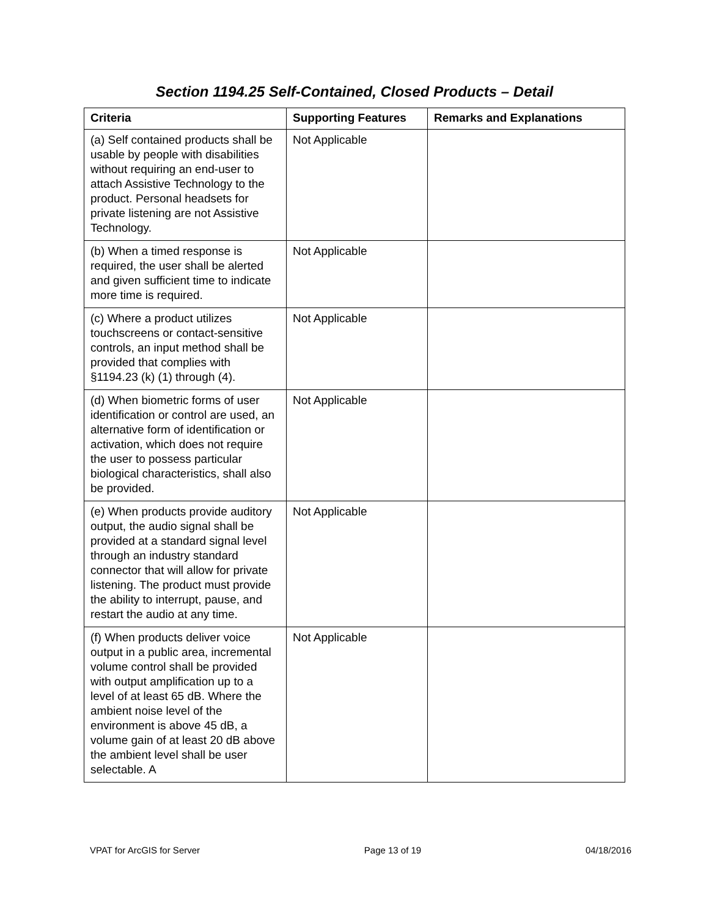Section 1194.25 Self-Contained, Closed Products – Detail
| Criteria | Supporting Features | Remarks and Explanations |
| --- | --- | --- |
| (a) Self contained products shall be usable by people with disabilities without requiring an end-user to attach Assistive Technology to the product. Personal headsets for private listening are not Assistive Technology. | Not Applicable | |
| (b) When a timed response is required, the user shall be alerted and given sufficient time to indicate more time is required. | Not Applicable | |
| (c) Where a product utilizes touchscreens or contact-sensitive controls, an input method shall be provided that complies with §1194.23 (k) (1) through (4). | Not Applicable | |
| (d) When biometric forms of user identification or control are used, an alternative form of identification or activation, which does not require the user to possess particular biological characteristics, shall also be provided. | Not Applicable | |
| (e) When products provide auditory output, the audio signal shall be provided at a standard signal level through an industry standard connector that will allow for private listening. The product must provide the ability to interrupt, pause, and restart the audio at any time. | Not Applicable | |
| (f) When products deliver voice output in a public area, incremental volume control shall be provided with output amplification up to a level of at least 65 dB. Where the ambient noise level of the environment is above 45 dB, a volume gain of at least 20 dB above the ambient level shall be user selectable. A | Not Applicable | |
VPAT for ArcGIS for Server Page 13 of 19 04/18/2016